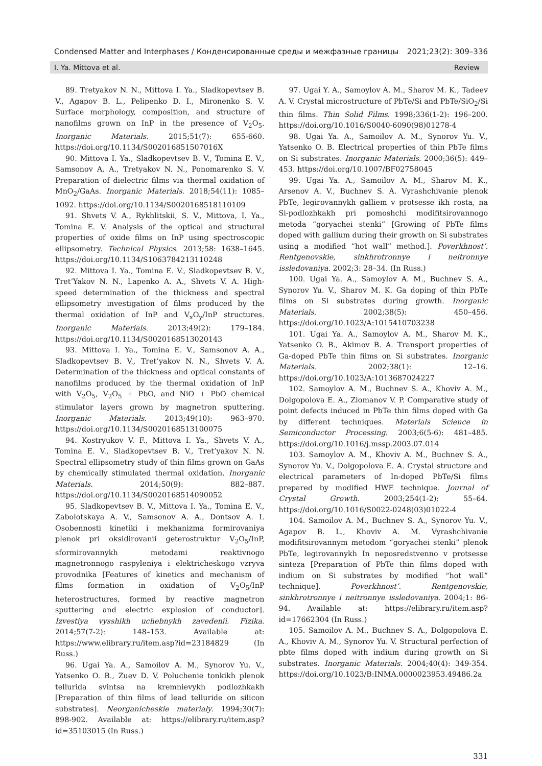Condensed Matter and Interphases / Конденсированные среды и межфазные границы 2021;23(2): 309–336
I. Ya. Mittova et al. Review
89. Tretyakov N. N., Mittova I. Ya., Sladkopevtsev B. V., Agapov B. L., Pelipenko D. I., Mironenko S. V. Surface morphology, composition, and structure of nanofilms grown on InP in the presence of V<sub>2</sub>O<sub>5</sub>. Inorganic Materials. 2015;51(7): 655-660. https://doi.org/10.1134/S002016851507016X
90. Mittova I. Ya., Sladkopevtsev B. V., Tomina E. V., Samsonov A. A., Tretyakov N. N., Ponomarenko S. V. Preparation of dielectric films via thermal oxidation of MnO<sub>2</sub>/GaAs. Inorganic Materials. 2018;54(11): 1085–1092. https://doi.org/10.1134/S0020168518110109
91. Shvets V. A., Rykhlitskii, S. V., Mittova, I. Ya., Tomina E. V. Analysis of the optical and structural properties of oxide films on InP using spectroscopic ellipsometry. Technical Physics. 2013;58: 1638–1645. https://doi.org/10.1134/S1063784213110248
92. Mittova I. Ya., Tomina E. V., Sladkopevtsev B. V., Tret’Yakov N. N., Lapenko A. A., Shvets V. A. High-speed determination of the thickness and spectral ellipsometry investigation of films produced by the thermal oxidation of InP and V<sub>x</sub>O<sub>y</sub>/InP structures. Inorganic Materials. 2013;49(2): 179–184. https://doi.org/10.1134/S0020168513020143
93. Mittova I. Ya., Tomina E. V., Samsonov A. A., Sladkopevtsev B. V., Tret’yakov N. N., Shvets V. A. Determination of the thickness and optical constants of nanofilms produced by the thermal oxidation of InP with V<sub>2</sub>O<sub>5</sub>, V<sub>2</sub>O<sub>5</sub> + PbO, and NiO + PbO chemical stimulator layers grown by magnetron sputtering. Inorganic Materials. 2013;49(10): 963–970. https://doi.org/10.1134/S0020168513100075
94. Kostryukov V. F., Mittova I. Ya., Shvets V. A., Tomina E. V., Sladkopevtsev B. V., Tret’yakov N. N. Spectral ellipsometry study of thin films grown on GaAs by chemically stimulated thermal oxidation. Inorganic Materials. 2014;50(9): 882–887. https://doi.org/10.1134/S0020168514090052
95. Sladkopevtsev B. V., Mittova I. Ya., Tomina E. V., Zabolotskaya A. V., Samsonov A. A., Dontsov A. I. Osobennosti kinetiki i mekhanizma formirovaniya plenok pri oksidirovanii geterostruktur V<sub>2</sub>O<sub>5</sub>/InP, sformirovannykh metodami reaktivnogo magnetronnogo raspyleniya i elektricheskogo vzryva provodnika [Features of kinetics and mechanism of films formation in oxidation of V<sub>2</sub>O<sub>5</sub>/InP heterostructures, formed by reactive magnetron sputtering and electric explosion of conductor]. Izvestiya vysshikh uchebnykh zavedenii. Fizika. 2014;57(7-2): 148–153. Available at: https://www.elibrary.ru/item.asp?id=23184829 (In Russ.)
96. Ugai Ya. A., Samoilov A. M., Synorov Yu. V., Yatsenko O. B., Zuev D. V. Poluchenie tonkikh plenok tellurida svintsa na kremnievykh podlozhkakh [Preparation of thin films of lead telluride on silicon substrates]. Neorganicheskie materialy. 1994;30(7): 898-902. Available at: https://elibrary.ru/item.asp?id=35103015 (In Russ.)
97. Ugai Y. A., Samoylov A. M., Sharov M. K., Tadeev A. V. Crystal microstructure of PbTe/Si and PbTe/SiO<sub>2</sub>/Si thin films. Thin Solid Films. 1998;336(1-2): 196–200. https://doi.org/10.1016/S0040-6090(98)01278-4
98. Ugai Ya. A., Samoilov A. M., Synorov Yu. V., Yatsenko O. B. Electrical properties of thin PbTe films on Si substrates. Inorganic Materials. 2000;36(5): 449–453. https://doi.org/10.1007/BF02758045
99. Ugai Ya. A., Samoilov A. M., Sharov M. K., Arsenov A. V., Buchnev S. A. Vyrashchivanie plenok PbTe, legirovannykh galliem v protsesse ikh rosta, na Si-podlozhkakh pri pomoshchi modifitsirovannogo metoda “goryachei stenki” [Growing of PbTe films doped with gallium during their growth on Si substrates using a modified “hot wall” method.]. Poverkhnost’. Rentgenovskie, sinkhrotronnye i neitronnye issledovaniya. 2002;3: 28–34. (In Russ.)
100. Ugai Ya. A., Samoylov A. M., Buchnev S. A., Synorov Yu. V., Sharov M. K. Ga doping of thin PbTe films on Si substrates during growth. Inorganic Materials. 2002;38(5): 450–456. https://doi.org/10.1023/A:1015410703238
101. Ugai Ya. A., Samoylov A. M., Sharov M. K., Yatsenko O. B., Akimov B. A. Transport properties of Ga-doped PbTe thin films on Si substrates. Inorganic Materials. 2002;38(1): 12–16. https://doi.org/10.1023/A:1013687024227
102. Samoylov A. M., Buchnev S. A., Khoviv A. M., Dolgopolova E. A., Zlomanov V. P. Comparative study of point defects induced in PbTe thin films doped with Ga by different techniques. Materials Science in Semiconductor Processing. 2003;6(5-6): 481–485. https://doi.org/10.1016/j.mssp.2003.07.014
103. Samoylov A. M., Khoviv A. M., Buchnev S. A., Synorov Yu. V., Dolgopolova E. A. Crystal structure and electrical parameters of In-doped PbTe/Si films prepared by modified HWE technique. Journal of Crystal Growth. 2003;254(1-2): 55–64. https://doi.org/10.1016/S0022-0248(03)01022-4
104. Samoilov A. M., Buchnev S. A., Synorov Yu. V., Agapov B. L., Khoviv A. M. Vyrashchivanie modifitsirovannym metodom “goryachei stenki” plenok PbTe, legirovannykh In neposredstvenno v protsesse sinteza [Preparation of PbTe thin films doped with indium on Si substrates by modified “hot wall” technique]. Poverkhnost’. Rentgenovskie, sinkhrotronnye i neitronnye issledovaniya. 2004;1: 86-94. Available at: https://elibrary.ru/item.asp?id=17662304 (In Russ.)
105. Samoilov A. M., Buchnev S. A., Dolgopolova E. A., Khoviv A. M., Synorov Yu. V. Structural perfection of pbte films doped with indium during growth on Si substrates. Inorganic Materials. 2004;40(4): 349-354. https://doi.org/10.1023/B:INMA.0000023953.49486.2a
331